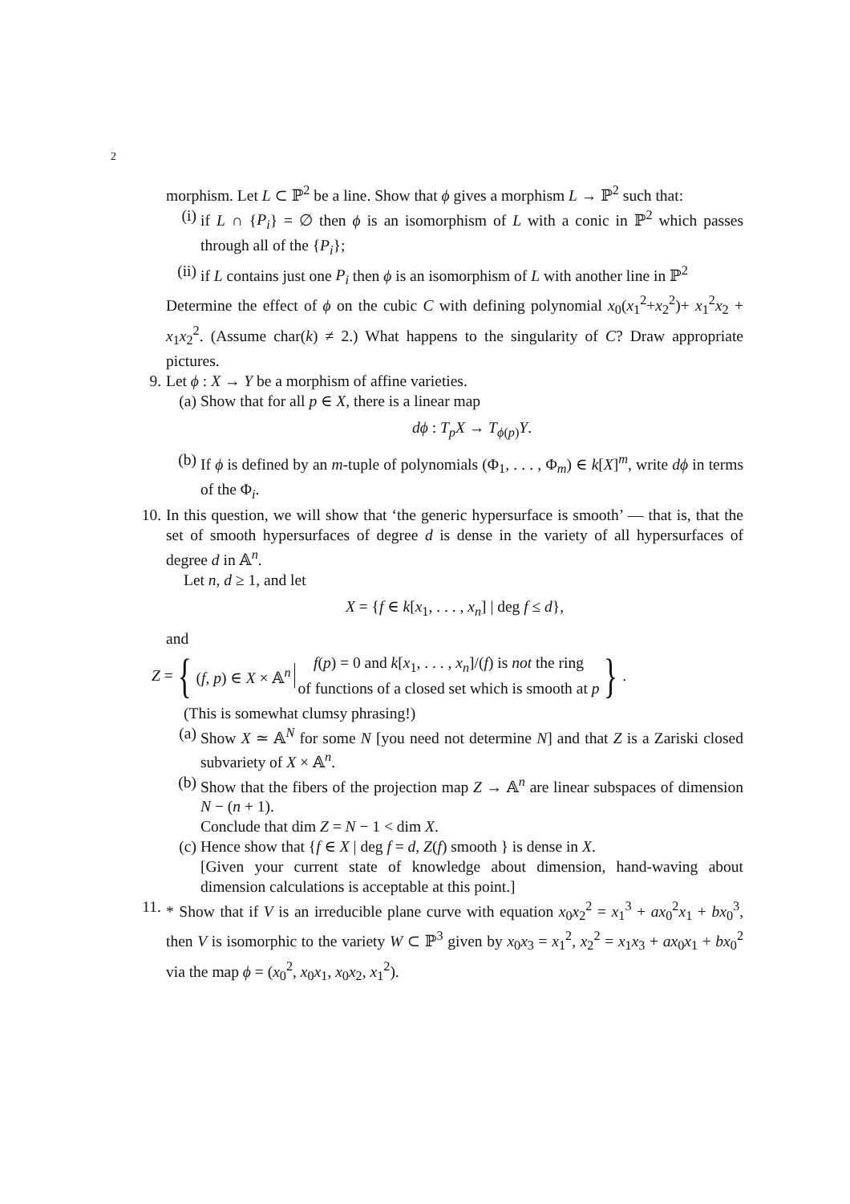2
morphism. Let L ⊂ ℙ<sup>2</sup> be a line. Show that ϕ gives a morphism L → ℙ<sup>2</sup> such that:
(i) if L ∩ {P<sub>i</sub>} = ∅ then ϕ is an isomorphism of L with a conic in ℙ<sup>2</sup> which passes through all of the {P<sub>i</sub>};
(ii) if L contains just one P<sub>i</sub> then ϕ is an isomorphism of L with another line in ℙ<sup>2</sup>
Determine the effect of ϕ on the cubic C with defining polynomial x<sub>0</sub>(x<sub>1</sub><sup>2</sup>+x<sub>2</sub><sup>2</sup>)+ x<sub>1</sub><sup>2</sup>x<sub>2</sub> + x<sub>1</sub>x<sub>2</sub><sup>2</sup>. (Assume char(k) ≠ 2.) What happens to the singularity of C? Draw appropriate pictures.
9. Let ϕ : X → Y be a morphism of affine varieties.
(a) Show that for all p ∈ X, there is a linear map
dϕ : T<sub>p</sub>X → T<sub>ϕ(p)</sub>Y.
(b) If ϕ is defined by an m-tuple of polynomials (Φ<sub>1</sub>, . . . , Φ<sub>m</sub>) ∈ k[X]<sup>m</sup>, write dϕ in terms of the Φ<sub>i</sub>.
10. In this question, we will show that ‘the generic hypersurface is smooth’ — that is, that the set of smooth hypersurfaces of degree d is dense in the variety of all hypersurfaces of degree d in 𝔸<sup>n</sup>.
Let n, d ≥ 1, and let
X = {f ∈ k[x<sub>1</sub>, . . . , x<sub>n</sub>] | deg f ≤ d},
and
Z = { (f, p) ∈ X × 𝔸<sup>n</sup> f(p) = 0 and k[x<sub>1</sub>, . . . , x<sub>n</sub>]/(f) is not the ring
of functions of a closed set which is smooth at p }.
(This is somewhat clumsy phrasing!)
(a) Show X ≃ 𝔸<sup>N</sup> for some N [you need not determine N] and that Z is a Zariski closed subvariety of X × 𝔸<sup>n</sup>.
(b) Show that the fibers of the projection map Z → 𝔸<sup>n</sup> are linear subspaces of dimension N − (n + 1).
Conclude that dim Z = N − 1 < dim X.
(c) Hence show that {f ∈ X | deg f = d, Z(f) smooth } is dense in X.
[Given your current state of knowledge about dimension, hand-waving about dimension calculations is acceptable at this point.]
11. * Show that if V is an irreducible plane curve with equation x<sub>0</sub>x<sub>2</sub><sup>2</sup> = x<sub>1</sub><sup>3</sup> + ax<sub>0</sub><sup>2</sup>x<sub>1</sub> + bx<sub>0</sub><sup>3</sup>, then V is isomorphic to the variety W ⊂ ℙ<sup>3</sup> given by x<sub>0</sub>x<sub>3</sub> = x<sub>1</sub><sup>2</sup>, x<sub>2</sub><sup>2</sup> = x<sub>1</sub>x<sub>3</sub> + ax<sub>0</sub>x<sub>1</sub> + bx<sub>0</sub><sup>2</sup> via the map ϕ = (x<sub>0</sub><sup>2</sup>, x<sub>0</sub>x<sub>1</sub>, x<sub>0</sub>x<sub>2</sub>, x<sub>1</sub><sup>2</sup>).